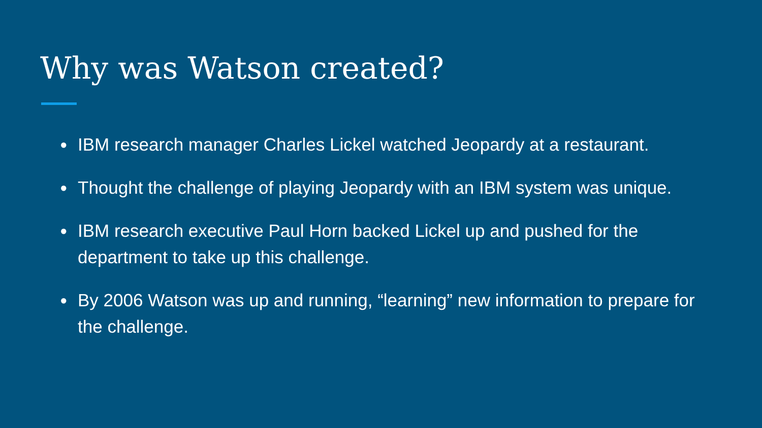Why was Watson created?
● IBM research manager Charles Lickel watched Jeopardy at a restaurant.
● Thought the challenge of playing Jeopardy with an IBM system was unique.
● IBM research executive Paul Horn backed Lickel up and pushed for the department to take up this challenge.
● By 2006 Watson was up and running, “learning” new information to prepare for the challenge.